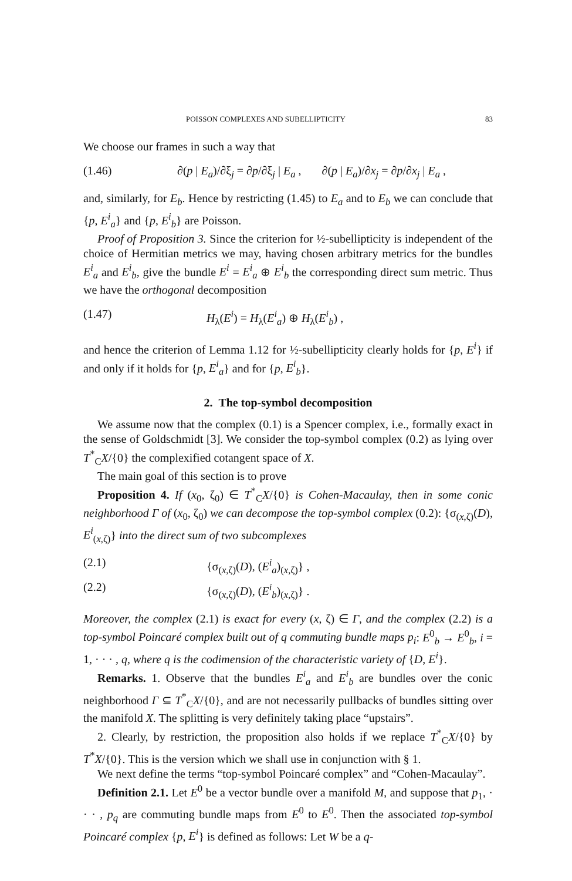POISSON COMPLEXES AND SUBELLIPTICITY 83
We choose our frames in such a way that
(1.46) ∂(p | E<sub>a</sub>)/∂ξ<sub>j</sub> = ∂p/∂ξ<sub>j</sub> | E<sub>a</sub> , ∂(p | E<sub>a</sub>)/∂x<sub>j</sub> = ∂p/∂x<sub>j</sub> | E<sub>a</sub> ,
and, similarly, for E<sub>b</sub>. Hence by restricting (1.45) to E<sub>a</sub> and to E<sub>b</sub> we can conclude that {p, E<sup>i</sup><sub>a</sub>} and {p, E<sup>i</sup><sub>b</sub>} are Poisson.
Proof of Proposition 3. Since the criterion for ½-subellipticity is independent of the choice of Hermitian metrics we may, having chosen arbitrary metrics for the bundles E<sup>i</sup><sub>a</sub> and E<sup>i</sup><sub>b</sub>, give the bundle E<sup>i</sup> = E<sup>i</sup><sub>a</sub> ⊕ E<sup>i</sup><sub>b</sub> the corresponding direct sum metric. Thus we have the orthogonal decomposition
(1.47) H<sub>λ</sub>(E<sup>i</sup>) = H<sub>λ</sub>(E<sup>i</sup><sub>a</sub>) ⊕ H<sub>λ</sub>(E<sup>i</sup><sub>b</sub>) ,
and hence the criterion of Lemma 1.12 for ½-subellipticity clearly holds for {p, E<sup>i</sup>} if and only if it holds for {p, E<sup>i</sup><sub>a</sub>} and for {p, E<sup>i</sup><sub>b</sub>}.
2. The top-symbol decomposition
We assume now that the complex (0.1) is a Spencer complex, i.e., formally exact in the sense of Goldschmidt [3]. We consider the top-symbol complex (0.2) as lying over T<sup>*</sup><sub>C</sub>X/{0} the complexified cotangent space of X.
The main goal of this section is to prove
Proposition 4. If (x<sub>0</sub>, ζ<sub>0</sub>) ∈ T<sup>*</sup><sub>C</sub>X/{0} is Cohen-Macaulay, then in some conic neighborhood Γ of (x<sub>0</sub>, ζ<sub>0</sub>) we can decompose the top-symbol complex (0.2): {σ<sub>(x,ζ)</sub>(D), E<sup>i</sup><sub>(x,ζ)</sub>} into the direct sum of two subcomplexes
(2.1) {σ<sub>(x,ζ)</sub>(D), (E<sup>i</sup><sub>a</sub>)<sub>(x,ζ)</sub>} ,
(2.2) {σ<sub>(x,ζ)</sub>(D), (E<sup>i</sup><sub>b</sub>)<sub>(x,ζ)</sub>} .
Moreover, the complex (2.1) is exact for every (x, ζ) ∈ Γ, and the complex (2.2) is a top-symbol Poincaré complex built out of q commuting bundle maps p<sub>i</sub>: E<sup>0</sup><sub>b</sub> → E<sup>0</sup><sub>b</sub>, i = 1, · · · , q, where q is the codimension of the characteristic variety of {D, E<sup>i</sup>}.
Remarks. 1. Observe that the bundles E<sup>i</sup><sub>a</sub> and E<sup>i</sup><sub>b</sub> are bundles over the conic neighborhood Γ ⊆ T<sup>*</sup><sub>C</sub>X/{0}, and are not necessarily pullbacks of bundles sitting over the manifold X. The splitting is very definitely taking place “upstairs”.
2. Clearly, by restriction, the proposition also holds if we replace T<sup>*</sup><sub>C</sub>X/{0} by T<sup>*</sup>X/{0}. This is the version which we shall use in conjunction with § 1.
We next define the terms “top-symbol Poincaré complex” and “Cohen-Macaulay”.
Definition 2.1. Let E<sup>0</sup> be a vector bundle over a manifold M, and suppose that p<sub>1</sub>, · · · , p<sub>q</sub> are commuting bundle maps from E<sup>0</sup> to E<sup>0</sup>. Then the associated top-symbol Poincaré complex {p, E<sup>i</sup>} is defined as follows: Let W be a q-